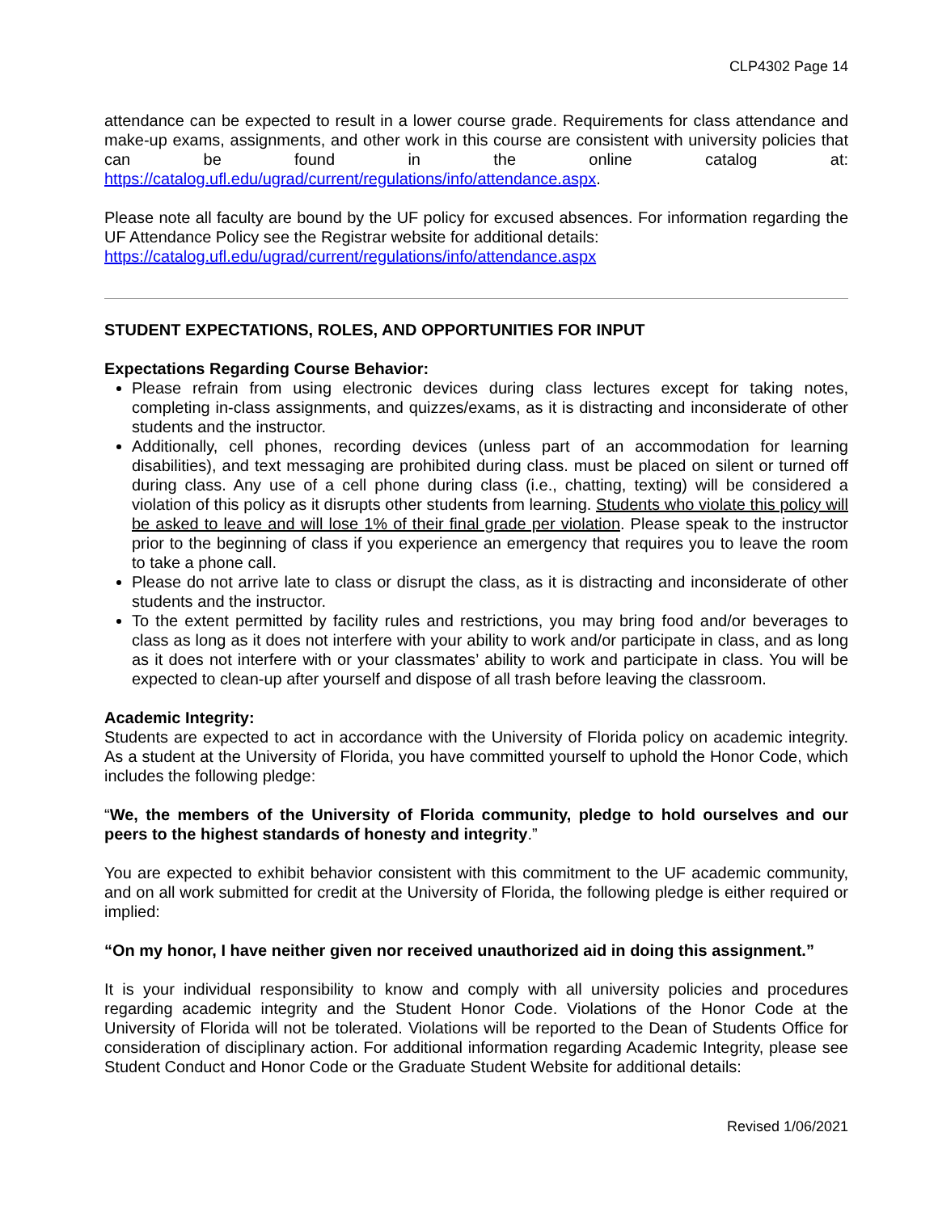CLP4302 Page 14
attendance can be expected to result in a lower course grade. Requirements for class attendance and make-up exams, assignments, and other work in this course are consistent with university policies that can be found in the online catalog at: https://catalog.ufl.edu/ugrad/current/regulations/info/attendance.aspx.
Please note all faculty are bound by the UF policy for excused absences. For information regarding the UF Attendance Policy see the Registrar website for additional details:
https://catalog.ufl.edu/ugrad/current/regulations/info/attendance.aspx
STUDENT EXPECTATIONS, ROLES, AND OPPORTUNITIES FOR INPUT
Expectations Regarding Course Behavior:
Please refrain from using electronic devices during class lectures except for taking notes, completing in-class assignments, and quizzes/exams, as it is distracting and inconsiderate of other students and the instructor.
Additionally, cell phones, recording devices (unless part of an accommodation for learning disabilities), and text messaging are prohibited during class. must be placed on silent or turned off during class. Any use of a cell phone during class (i.e., chatting, texting) will be considered a violation of this policy as it disrupts other students from learning. Students who violate this policy will be asked to leave and will lose 1% of their final grade per violation. Please speak to the instructor prior to the beginning of class if you experience an emergency that requires you to leave the room to take a phone call.
Please do not arrive late to class or disrupt the class, as it is distracting and inconsiderate of other students and the instructor.
To the extent permitted by facility rules and restrictions, you may bring food and/or beverages to class as long as it does not interfere with your ability to work and/or participate in class, and as long as it does not interfere with or your classmates’ ability to work and participate in class. You will be expected to clean-up after yourself and dispose of all trash before leaving the classroom.
Academic Integrity:
Students are expected to act in accordance with the University of Florida policy on academic integrity. As a student at the University of Florida, you have committed yourself to uphold the Honor Code, which includes the following pledge:
“We, the members of the University of Florida community, pledge to hold ourselves and our peers to the highest standards of honesty and integrity.”
You are expected to exhibit behavior consistent with this commitment to the UF academic community, and on all work submitted for credit at the University of Florida, the following pledge is either required or implied:
“On my honor, I have neither given nor received unauthorized aid in doing this assignment.”
It is your individual responsibility to know and comply with all university policies and procedures regarding academic integrity and the Student Honor Code. Violations of the Honor Code at the University of Florida will not be tolerated. Violations will be reported to the Dean of Students Office for consideration of disciplinary action. For additional information regarding Academic Integrity, please see Student Conduct and Honor Code or the Graduate Student Website for additional details:
Revised 1/06/2021